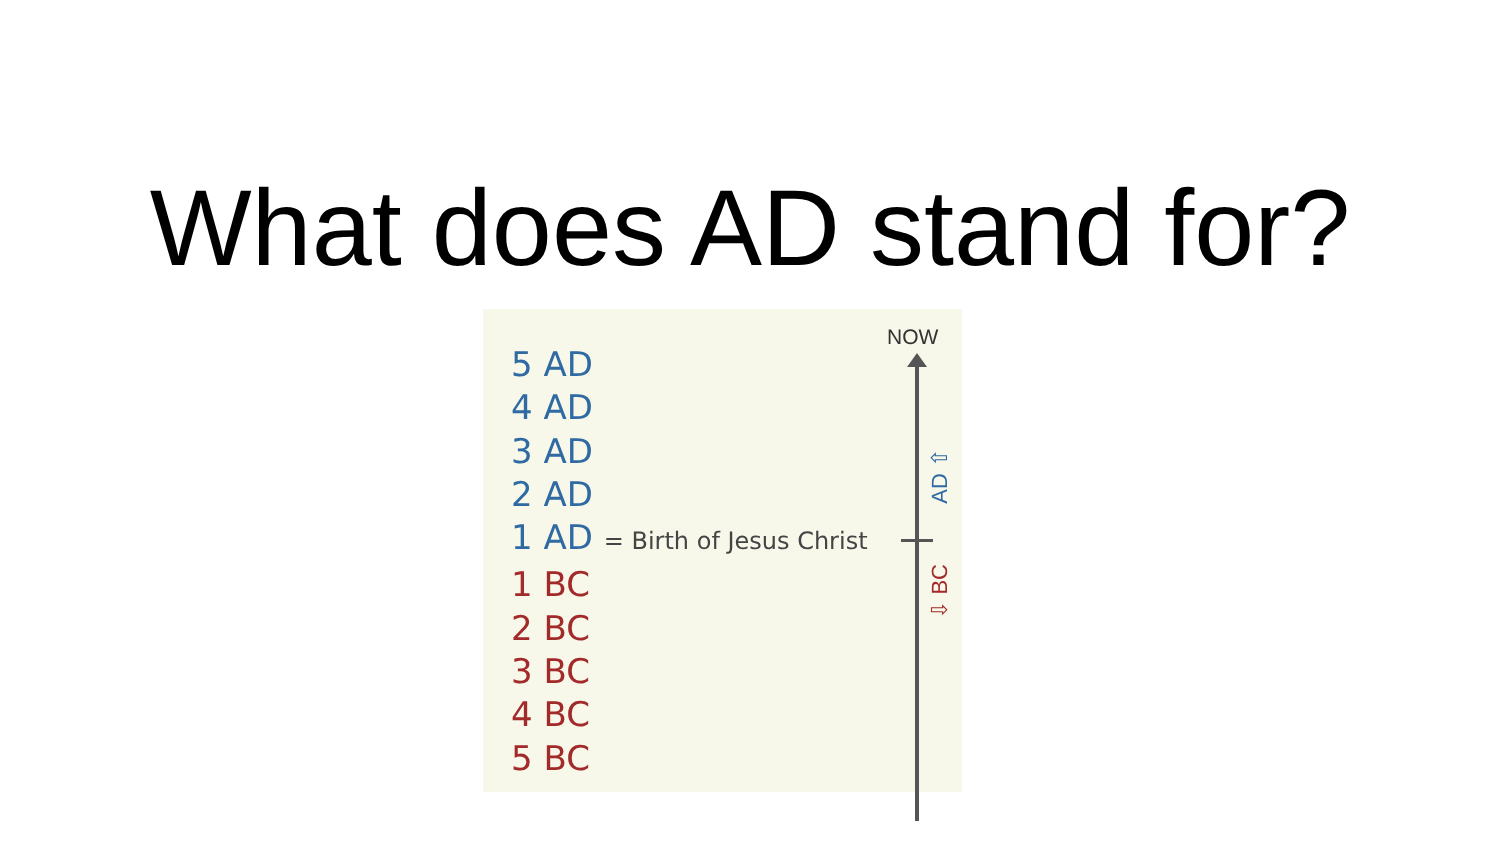What does AD stand for?
NOW
AD ⇧
⇩ BC
5 AD
4 AD
3 AD
2 AD
1 AD = Birth of Jesus Christ
1 BC
2 BC
3 BC
4 BC
5 BC